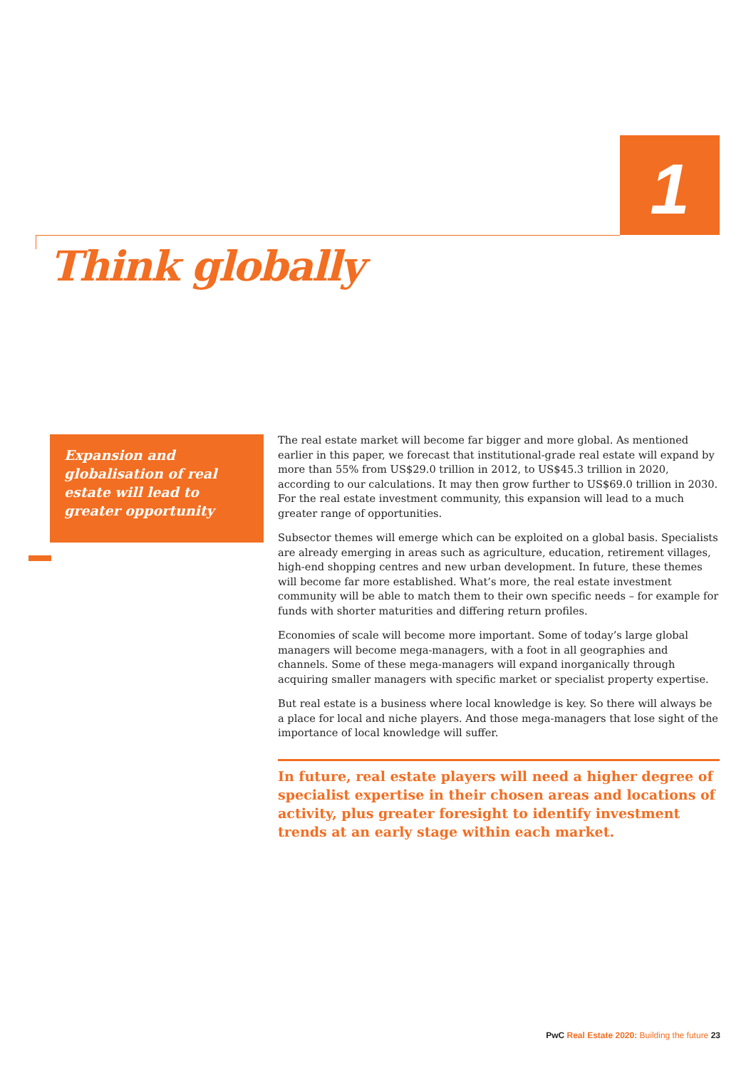1
Think globally
Expansion and globalisation of real estate will lead to greater opportunity
The real estate market will become far bigger and more global. As mentioned earlier in this paper, we forecast that institutional-grade real estate will expand by more than 55% from US$29.0 trillion in 2012, to US$45.3 trillion in 2020, according to our calculations. It may then grow further to US$69.0 trillion in 2030. For the real estate investment community, this expansion will lead to a much greater range of opportunities.
Subsector themes will emerge which can be exploited on a global basis. Specialists are already emerging in areas such as agriculture, education, retirement villages, high-end shopping centres and new urban development. In future, these themes will become far more established. What’s more, the real estate investment community will be able to match them to their own specific needs – for example for funds with shorter maturities and differing return profiles.
Economies of scale will become more important. Some of today’s large global managers will become mega-managers, with a foot in all geographies and channels. Some of these mega-managers will expand inorganically through acquiring smaller managers with specific market or specialist property expertise.
But real estate is a business where local knowledge is key. So there will always be a place for local and niche players. And those mega-managers that lose sight of the importance of local knowledge will suffer.
In future, real estate players will need a higher degree of specialist expertise in their chosen areas and locations of activity, plus greater foresight to identify investment trends at an early stage within each market.
PwC Real Estate 2020: Building the future 23